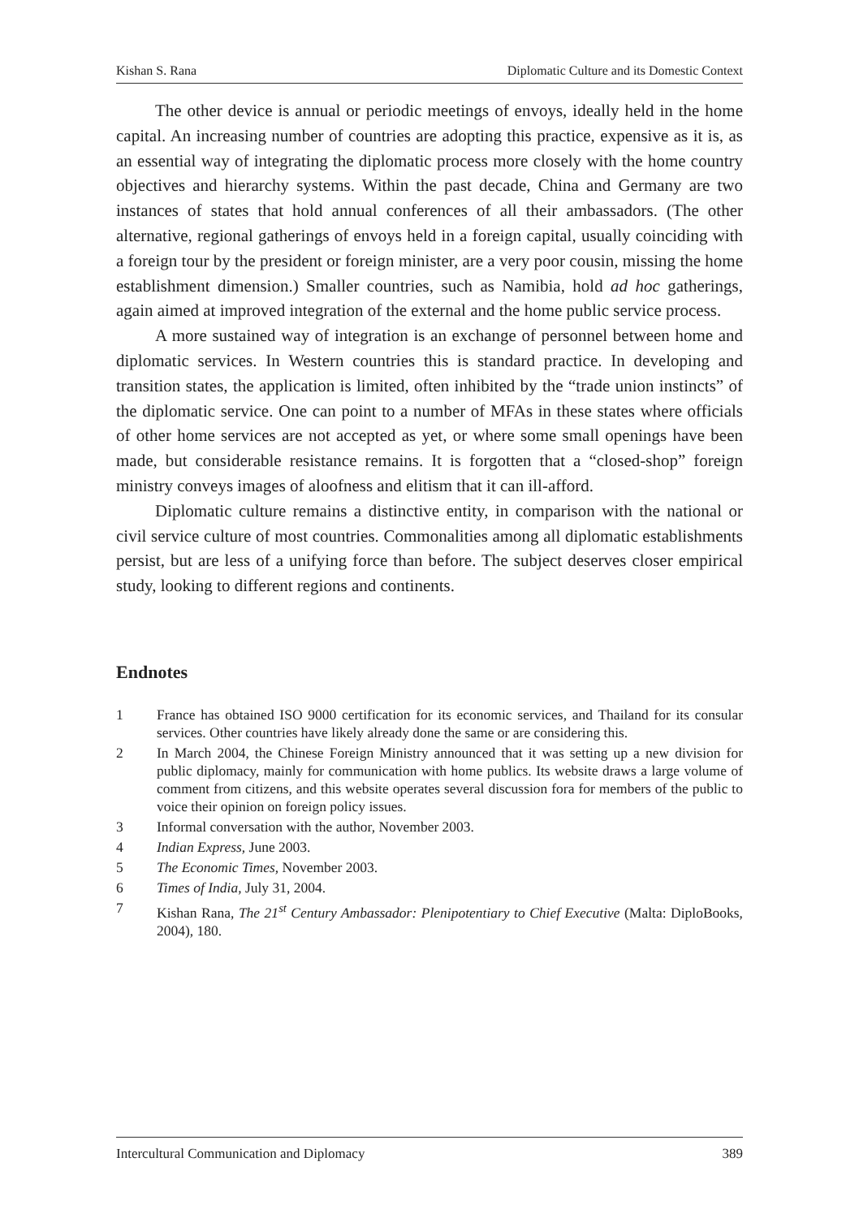Kishan S. Rana Diplomatic Culture and its Domestic Context
The other device is annual or periodic meetings of envoys, ideally held in the home capital. An increasing number of countries are adopting this practice, expensive as it is, as an essential way of integrating the diplomatic process more closely with the home country objectives and hierarchy systems. Within the past decade, China and Germany are two instances of states that hold annual conferences of all their ambassadors. (The other alternative, regional gatherings of envoys held in a foreign capital, usually coinciding with a foreign tour by the president or foreign minister, are a very poor cousin, missing the home establishment dimension.) Smaller countries, such as Namibia, hold ad hoc gatherings, again aimed at improved integration of the external and the home public service process.
A more sustained way of integration is an exchange of personnel between home and diplomatic services. In Western countries this is standard practice. In developing and transition states, the application is limited, often inhibited by the “trade union instincts” of the diplomatic service. One can point to a number of MFAs in these states where officials of other home services are not accepted as yet, or where some small openings have been made, but considerable resistance remains. It is forgotten that a “closed-shop” foreign ministry conveys images of aloofness and elitism that it can ill-afford.
Diplomatic culture remains a distinctive entity, in comparison with the national or civil service culture of most countries. Commonalities among all diplomatic establishments persist, but are less of a unifying force than before. The subject deserves closer empirical study, looking to different regions and continents.
Endnotes
1 France has obtained ISO 9000 certification for its economic services, and Thailand for its consular services. Other countries have likely already done the same or are considering this.
2 In March 2004, the Chinese Foreign Ministry announced that it was setting up a new division for public diplomacy, mainly for communication with home publics. Its website draws a large volume of comment from citizens, and this website operates several discussion fora for members of the public to voice their opinion on foreign policy issues.
3 Informal conversation with the author, November 2003.
4 Indian Express, June 2003.
5 The Economic Times, November 2003.
6 Times of India, July 31, 2004.
7 Kishan Rana, The 21<sup>st</sup> Century Ambassador: Plenipotentiary to Chief Executive (Malta: DiploBooks, 2004), 180.
Intercultural Communication and Diplomacy 389